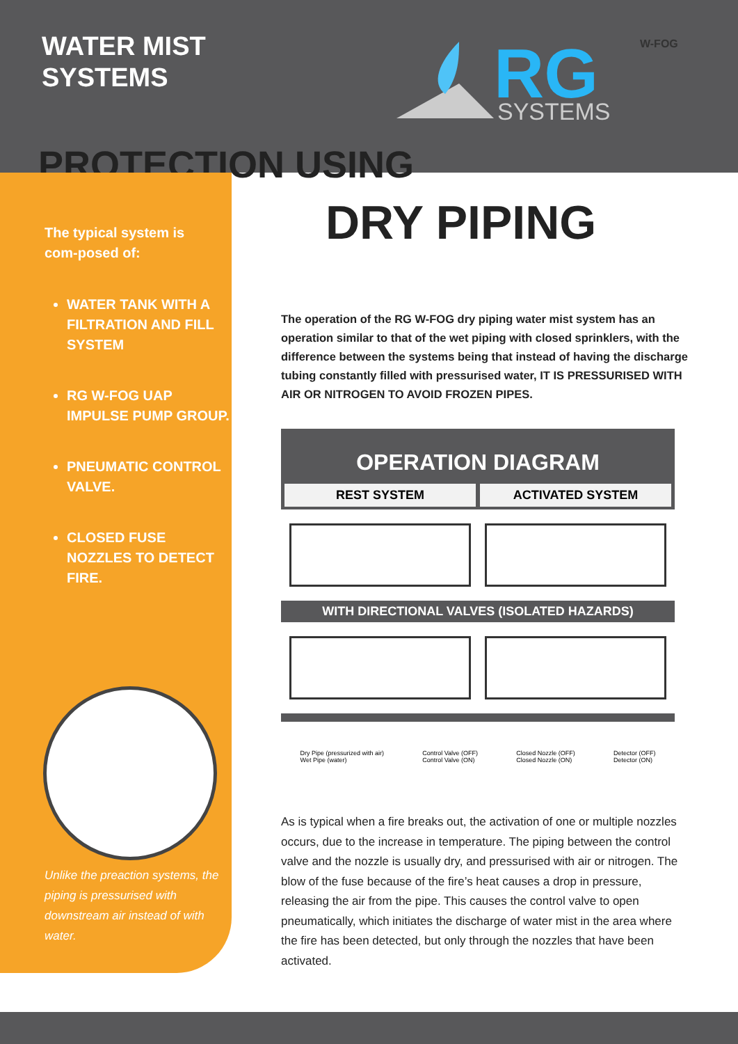WATER MIST
SYSTEMS
RG
SYSTEMS
W-FOG
PROTECTION USING
The typical system is com-posed of:
WATER TANK WITH A FILTRATION AND FILL SYSTEM
RG W-FOG UAP IMPULSE PUMP GROUP.
PNEUMATIC CONTROL VALVE.
CLOSED FUSE NOZZLES TO DETECT FIRE.
Unlike the preaction systems, the piping is pressurised with downstream air instead of with water.
DRY PIPING
The operation of the RG W-FOG dry piping water mist system has an operation similar to that of the wet piping with closed sprinklers, with the difference between the systems being that instead of having the discharge tubing constantly filled with pressurised water, IT IS PRESSURISED WITH AIR OR NITROGEN TO AVOID FROZEN PIPES.
OPERATION DIAGRAM
REST SYSTEM ACTIVATED SYSTEM
WITH DIRECTIONAL VALVES (ISOLATED HAZARDS)
Dry Pipe (pressurized with air)
Wet Pipe (water) Control Valve (OFF)
Control Valve (ON) Closed Nozzle (OFF)
Closed Nozzle (ON) Detector (OFF)
Detector (ON)
As is typical when a fire breaks out, the activation of one or multiple nozzles occurs, due to the increase in temperature. The piping between the control valve and the nozzle is usually dry, and pressurised with air or nitrogen. The blow of the fuse because of the fire’s heat causes a drop in pressure, releasing the air from the pipe. This causes the control valve to open pneumatically, which initiates the discharge of water mist in the area where the fire has been detected, but only through the nozzles that have been activated.